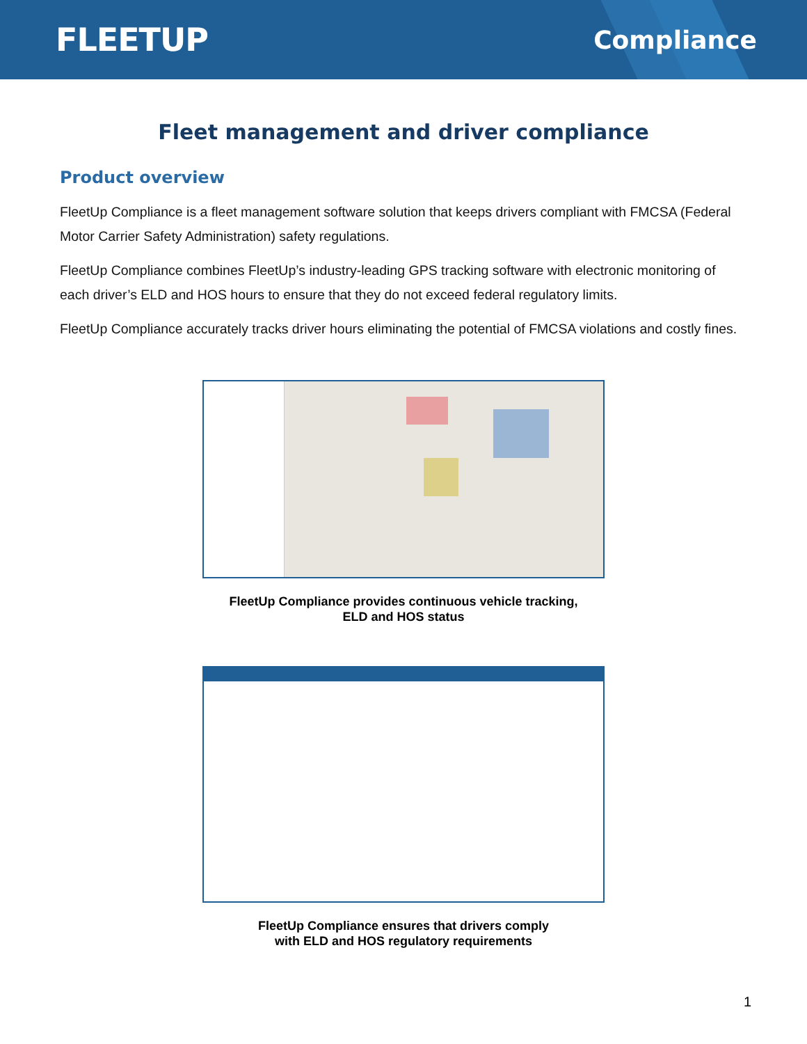FLEETUP
Compliance
Fleet management and driver compliance
Product overview
FleetUp Compliance is a fleet management software solution that keeps drivers compliant with FMCSA (Federal Motor Carrier Safety Administration) safety regulations.
FleetUp Compliance combines FleetUp’s industry-leading GPS tracking software with electronic monitoring of each driver’s ELD and HOS hours to ensure that they do not exceed federal regulatory limits.
FleetUp Compliance accurately tracks driver hours eliminating the potential of FMCSA violations and costly fines.
FleetUp Compliance provides continuous vehicle tracking,
ELD and HOS status
FleetUp Compliance ensures that drivers comply
with ELD and HOS regulatory requirements
1